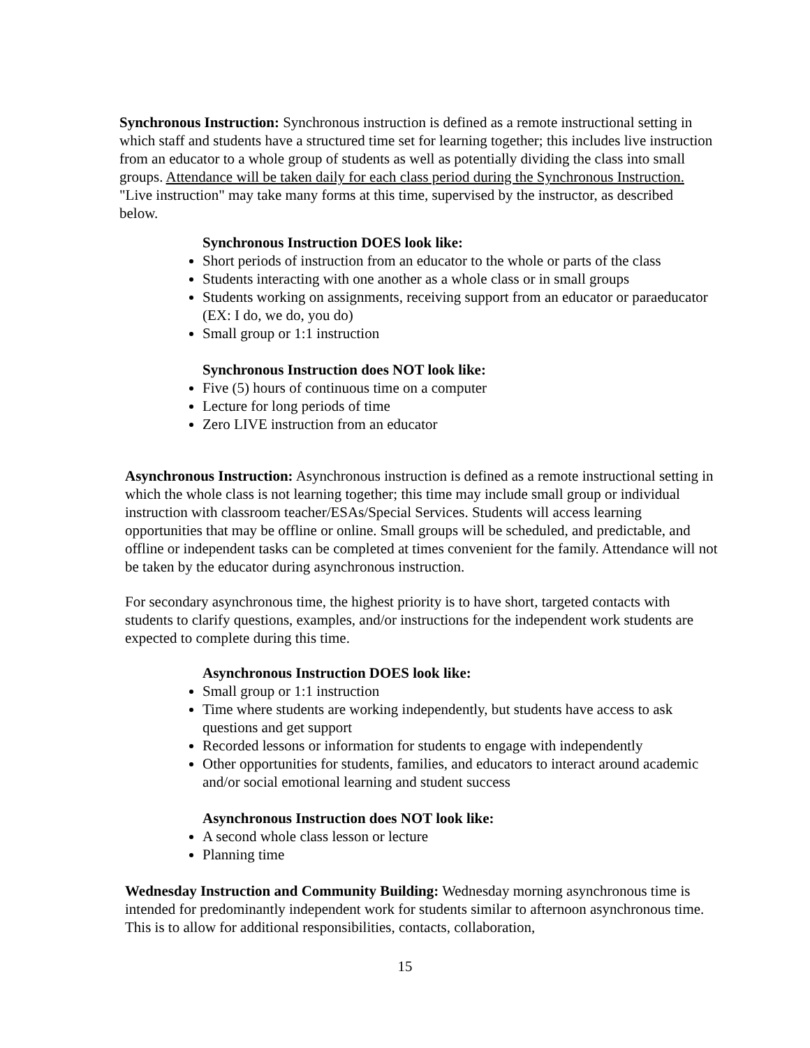Synchronous Instruction: Synchronous instruction is defined as a remote instructional setting in which staff and students have a structured time set for learning together; this includes live instruction from an educator to a whole group of students as well as potentially dividing the class into small groups. Attendance will be taken daily for each class period during the Synchronous Instruction. "Live instruction" may take many forms at this time, supervised by the instructor, as described below.
Synchronous Instruction DOES look like:
Short periods of instruction from an educator to the whole or parts of the class
Students interacting with one another as a whole class or in small groups
Students working on assignments, receiving support from an educator or paraeducator (EX: I do, we do, you do)
Small group or 1:1 instruction
Synchronous Instruction does NOT look like:
Five (5) hours of continuous time on a computer
Lecture for long periods of time
Zero LIVE instruction from an educator
Asynchronous Instruction: Asynchronous instruction is defined as a remote instructional setting in which the whole class is not learning together; this time may include small group or individual instruction with classroom teacher/ESAs/Special Services. Students will access learning opportunities that may be offline or online. Small groups will be scheduled, and predictable, and offline or independent tasks can be completed at times convenient for the family. Attendance will not be taken by the educator during asynchronous instruction.
For secondary asynchronous time, the highest priority is to have short, targeted contacts with students to clarify questions, examples, and/or instructions for the independent work students are expected to complete during this time.
Asynchronous Instruction DOES look like:
Small group or 1:1 instruction
Time where students are working independently, but students have access to ask questions and get support
Recorded lessons or information for students to engage with independently
Other opportunities for students, families, and educators to interact around academic and/or social emotional learning and student success
Asynchronous Instruction does NOT look like:
A second whole class lesson or lecture
Planning time
Wednesday Instruction and Community Building: Wednesday morning asynchronous time is intended for predominantly independent work for students similar to afternoon asynchronous time. This is to allow for additional responsibilities, contacts, collaboration,
15